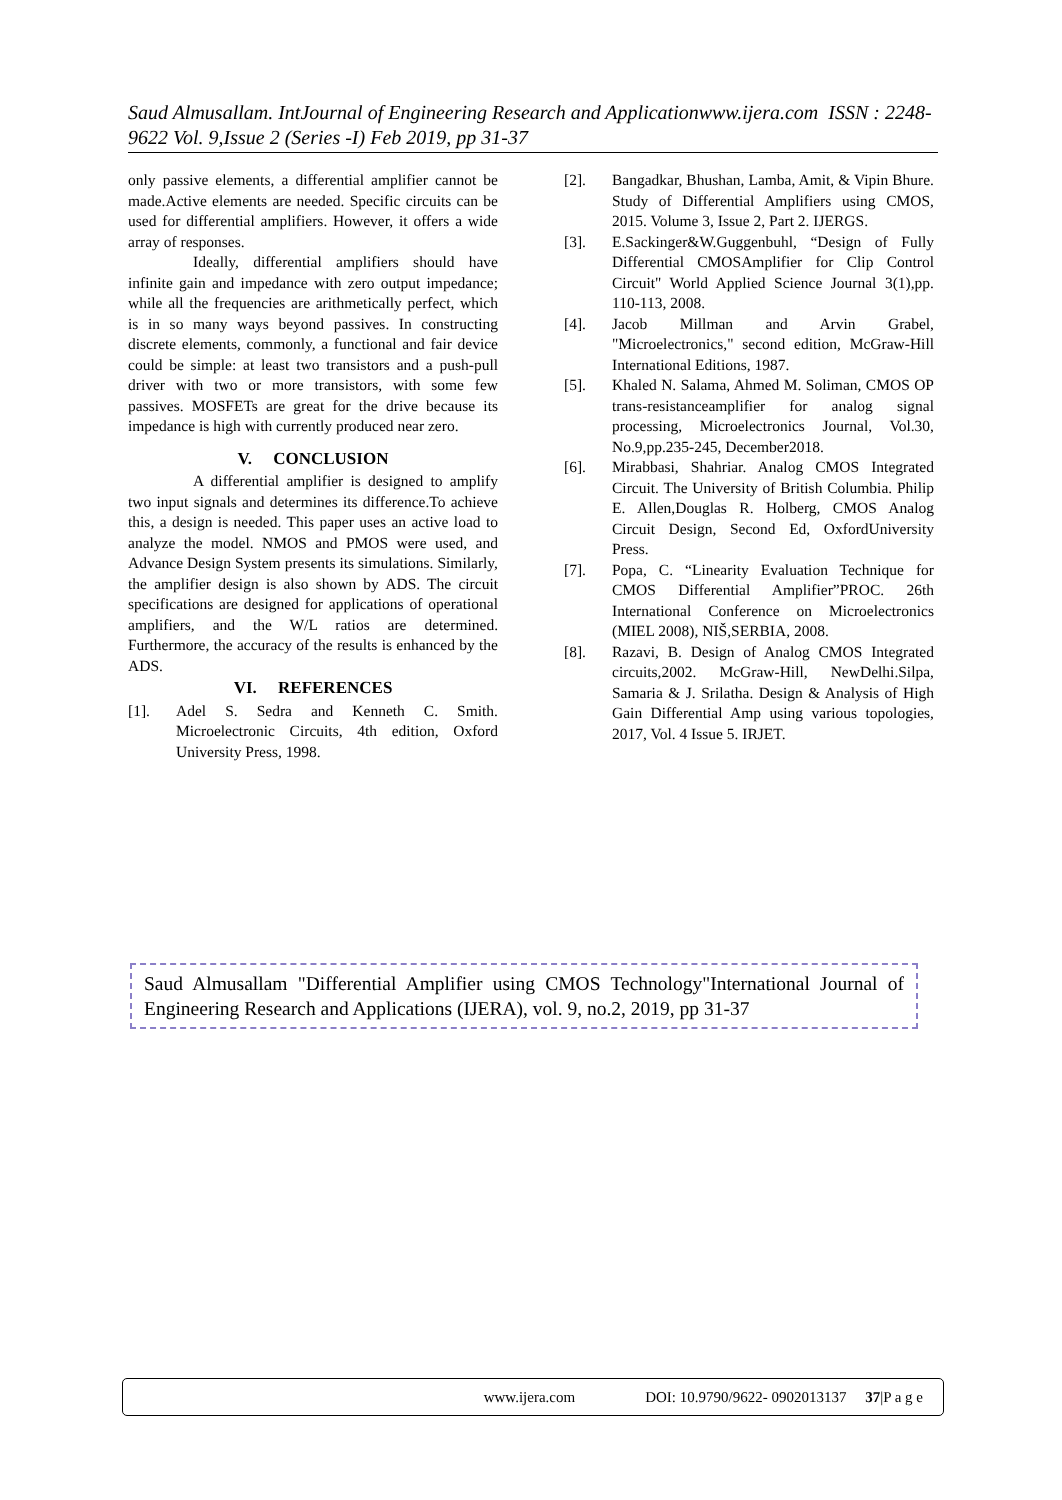Saud Almusallam. IntJournal of Engineering Research and Applicationwww.ijera.com ISSN : 2248-9622 Vol. 9,Issue 2 (Series -I) Feb 2019, pp 31-37
only passive elements, a differential amplifier cannot be made.Active elements are needed. Specific circuits can be used for differential amplifiers. However, it offers a wide array of responses.
Ideally, differential amplifiers should have infinite gain and impedance with zero output impedance; while all the frequencies are arithmetically perfect, which is in so many ways beyond passives. In constructing discrete elements, commonly, a functional and fair device could be simple: at least two transistors and a push-pull driver with two or more transistors, with some few passives. MOSFETs are great for the drive because its impedance is high with currently produced near zero.
V. CONCLUSION
A differential amplifier is designed to amplify two input signals and determines its difference.To achieve this, a design is needed. This paper uses an active load to analyze the model. NMOS and PMOS were used, and Advance Design System presents its simulations. Similarly, the amplifier design is also shown by ADS. The circuit specifications are designed for applications of operational amplifiers, and the W/L ratios are determined. Furthermore, the accuracy of the results is enhanced by the ADS.
VI. REFERENCES
[1]. Adel S. Sedra and Kenneth C. Smith. Microelectronic Circuits, 4th edition, Oxford University Press, 1998.
[2]. Bangadkar, Bhushan, Lamba, Amit, & Vipin Bhure. Study of Differential Amplifiers using CMOS, 2015. Volume 3, Issue 2, Part 2. IJERGS.
[3]. E.Sackinger&W.Guggenbuhl, “Design of Fully Differential CMOSAmplifier for Clip Control Circuit" World Applied Science Journal 3(1),pp. 110-113, 2008.
[4]. Jacob Millman and Arvin Grabel, "Microelectronics," second edition, McGraw-Hill International Editions, 1987.
[5]. Khaled N. Salama, Ahmed M. Soliman, CMOS OP trans-resistanceamplifier for analog signal processing, Microelectronics Journal, Vol.30, No.9,pp.235-245, December2018.
[6]. Mirabbasi, Shahriar. Analog CMOS Integrated Circuit. The University of British Columbia. Philip E. Allen,Douglas R. Holberg, CMOS Analog Circuit Design, Second Ed, OxfordUniversity Press.
[7]. Popa, C. “Linearity Evaluation Technique for CMOS Differential Amplifier”PROC. 26th International Conference on Microelectronics (MIEL 2008), NIŠ,SERBIA, 2008.
[8]. Razavi, B. Design of Analog CMOS Integrated circuits,2002. McGraw-Hill, NewDelhi.Silpa, Samaria & J. Srilatha. Design & Analysis of High Gain Differential Amp using various topologies, 2017, Vol. 4 Issue 5. IRJET.
Saud Almusallam "Differential Amplifier using CMOS Technology"International Journal of Engineering Research and Applications (IJERA), vol. 9, no.2, 2019, pp 31-37
www.ijera.com DOI: 10.9790/9622- 0902013137 37|P a g e